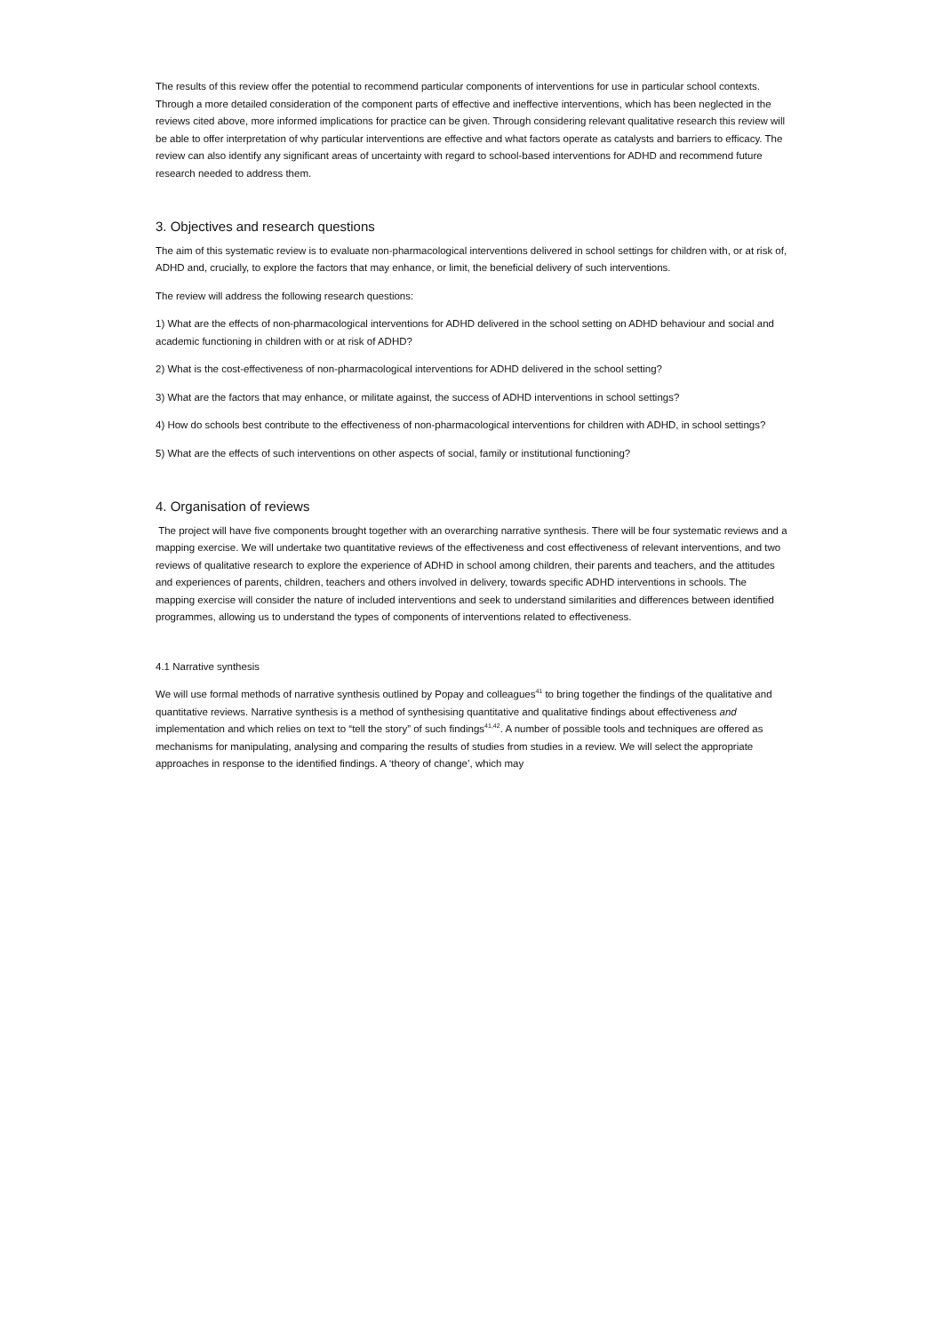The results of this review offer the potential to recommend particular components of interventions for use in particular school contexts. Through a more detailed consideration of the component parts of effective and ineffective interventions, which has been neglected in the reviews cited above, more informed implications for practice can be given. Through considering relevant qualitative research this review will be able to offer interpretation of why particular interventions are effective and what factors operate as catalysts and barriers to efficacy. The review can also identify any significant areas of uncertainty with regard to school-based interventions for ADHD and recommend future research needed to address them.
3. Objectives and research questions
The aim of this systematic review is to evaluate non-pharmacological interventions delivered in school settings for children with, or at risk of, ADHD and, crucially, to explore the factors that may enhance, or limit, the beneficial delivery of such interventions.
The review will address the following research questions:
1) What are the effects of non-pharmacological interventions for ADHD delivered in the school setting on ADHD behaviour and social and academic functioning in children with or at risk of ADHD?
2) What is the cost-effectiveness of non-pharmacological interventions for ADHD delivered in the school setting?
3) What are the factors that may enhance, or militate against, the success of ADHD interventions in school settings?
4) How do schools best contribute to the effectiveness of non-pharmacological interventions for children with ADHD, in school settings?
5) What are the effects of such interventions on other aspects of social, family or institutional functioning?
4. Organisation of reviews
The project will have five components brought together with an overarching narrative synthesis. There will be four systematic reviews and a mapping exercise. We will undertake two quantitative reviews of the effectiveness and cost effectiveness of relevant interventions, and two reviews of qualitative research to explore the experience of ADHD in school among children, their parents and teachers, and the attitudes and experiences of parents, children, teachers and others involved in delivery, towards specific ADHD interventions in schools. The mapping exercise will consider the nature of included interventions and seek to understand similarities and differences between identified programmes, allowing us to understand the types of components of interventions related to effectiveness.
4.1 Narrative synthesis
We will use formal methods of narrative synthesis outlined by Popay and colleagues<sup>41</sup> to bring together the findings of the qualitative and quantitative reviews. Narrative synthesis is a method of synthesising quantitative and qualitative findings about effectiveness and implementation and which relies on text to “tell the story” of such findings<sup>41,42</sup>. A number of possible tools and techniques are offered as mechanisms for manipulating, analysing and comparing the results of studies from studies in a review. We will select the appropriate approaches in response to the identified findings. A ‘theory of change’, which may